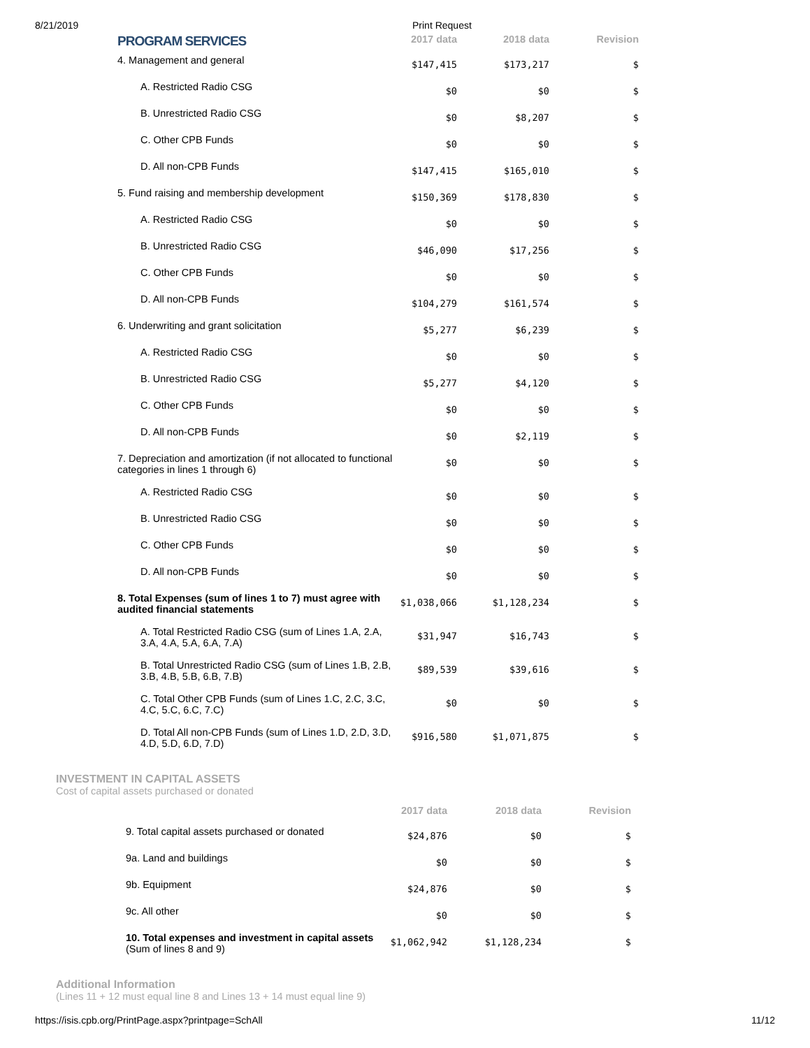8/21/2019 Print Request
| PROGRAM SERVICES | 2017 data | 2018 data | Revision |
| --- | --- | --- | --- |
| 4. Management and general | $147,415 | $173,217 | $ |
| A. Restricted Radio CSG | $0 | $0 | $ |
| B. Unrestricted Radio CSG | $0 | $8,207 | $ |
| C. Other CPB Funds | $0 | $0 | $ |
| D. All non-CPB Funds | $147,415 | $165,010 | $ |
| 5. Fund raising and membership development | $150,369 | $178,830 | $ |
| A. Restricted Radio CSG | $0 | $0 | $ |
| B. Unrestricted Radio CSG | $46,090 | $17,256 | $ |
| C. Other CPB Funds | $0 | $0 | $ |
| D. All non-CPB Funds | $104,279 | $161,574 | $ |
| 6. Underwriting and grant solicitation | $5,277 | $6,239 | $ |
| A. Restricted Radio CSG | $0 | $0 | $ |
| B. Unrestricted Radio CSG | $5,277 | $4,120 | $ |
| C. Other CPB Funds | $0 | $0 | $ |
| D. All non-CPB Funds | $0 | $2,119 | $ |
| 7. Depreciation and amortization (if not allocated to functional categories in lines 1 through 6) | $0 | $0 | $ |
| A. Restricted Radio CSG | $0 | $0 | $ |
| B. Unrestricted Radio CSG | $0 | $0 | $ |
| C. Other CPB Funds | $0 | $0 | $ |
| D. All non-CPB Funds | $0 | $0 | $ |
| 8. Total Expenses (sum of lines 1 to 7) must agree with audited financial statements | $1,038,066 | $1,128,234 | $ |
| A. Total Restricted Radio CSG (sum of Lines 1.A, 2.A, 3.A, 4.A, 5.A, 6.A, 7.A) | $31,947 | $16,743 | $ |
| B. Total Unrestricted Radio CSG (sum of Lines 1.B, 2.B, 3.B, 4.B, 5.B, 6.B, 7.B) | $89,539 | $39,616 | $ |
| C. Total Other CPB Funds (sum of Lines 1.C, 2.C, 3.C, 4.C, 5.C, 6.C, 7.C) | $0 | $0 | $ |
| D. Total All non-CPB Funds (sum of Lines 1.D, 2.D, 3.D, 4.D, 5.D, 6.D, 7.D) | $916,580 | $1,071,875 | $ |
INVESTMENT IN CAPITAL ASSETS
Cost of capital assets purchased or donated
| | 2017 data | 2018 data | Revision |
| --- | --- | --- | --- |
| 9. Total capital assets purchased or donated | $24,876 | $0 | $ |
| 9a. Land and buildings | $0 | $0 | $ |
| 9b. Equipment | $24,876 | $0 | $ |
| 9c. All other | $0 | $0 | $ |
| 10. Total expenses and investment in capital assets (Sum of lines 8 and 9) | $1,062,942 | $1,128,234 | $ |
Additional Information
(Lines 11 + 12 must equal line 8 and Lines 13 + 14 must equal line 9)
https://isis.cpb.org/PrintPage.aspx?printpage=SchAll 11/12